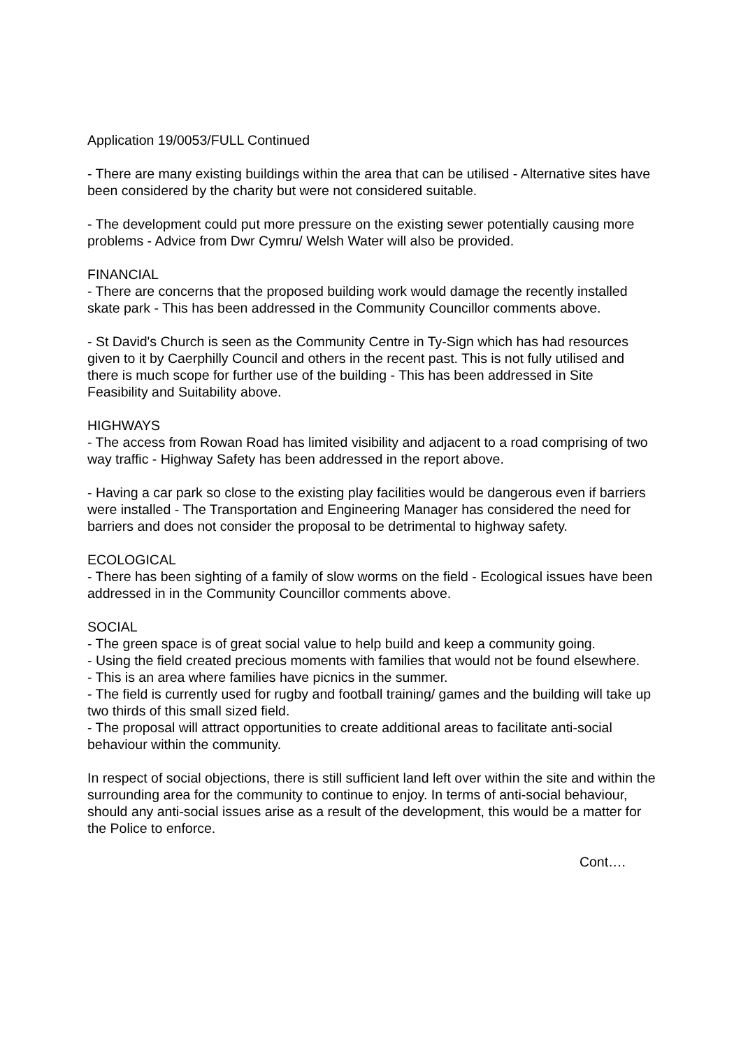Application 19/0053/FULL Continued
- There are many existing buildings within the area that can be utilised - Alternative sites have been considered by the charity but were not considered suitable.
- The development could put more pressure on the existing sewer potentially causing more problems - Advice from Dwr Cymru/ Welsh Water will also be provided.
FINANCIAL
- There are concerns that the proposed building work would damage the recently installed skate park - This has been addressed in the Community Councillor comments above.
- St David's Church is seen as the Community Centre in Ty-Sign which has had resources given to it by Caerphilly Council and others in the recent past. This is not fully utilised and there is much scope for further use of the building - This has been addressed in Site Feasibility and Suitability above.
HIGHWAYS
- The access from Rowan Road has limited visibility and adjacent to a road comprising of two way traffic - Highway Safety has been addressed in the report above.
- Having a car park so close to the existing play facilities would be dangerous even if barriers were installed - The Transportation and Engineering Manager has considered the need for barriers and does not consider the proposal to be detrimental to highway safety.
ECOLOGICAL
- There has been sighting of a family of slow worms on the field - Ecological issues have been addressed in in the Community Councillor comments above.
SOCIAL
- The green space is of great social value to help build and keep a community going.
- Using the field created precious moments with families that would not be found elsewhere.
- This is an area where families have picnics in the summer.
- The field is currently used for rugby and football training/ games and the building will take up two thirds of this small sized field.
- The proposal will attract opportunities to create additional areas to facilitate anti-social behaviour within the community.
In respect of social objections, there is still sufficient land left over within the site and within the surrounding area for the community to continue to enjoy. In terms of anti-social behaviour, should any anti-social issues arise as a result of the development, this would be a matter for the Police to enforce.
Cont….